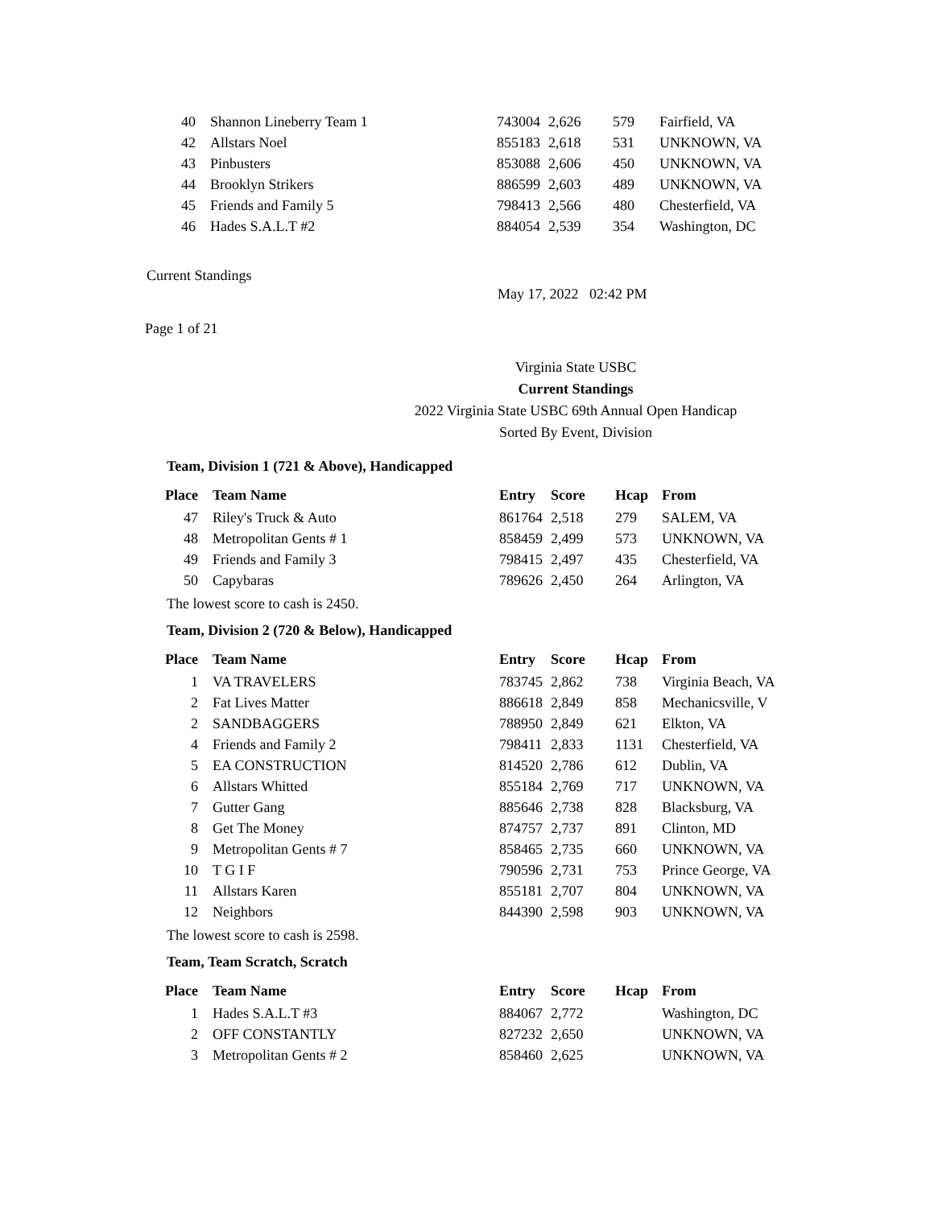| 40 | Shannon Lineberry Team 1 | 743004 | 2,626 | 579 | Fairfield, VA |
| 42 | Allstars Noel | 855183 | 2,618 | 531 | UNKNOWN, VA |
| 43 | Pinbusters | 853088 | 2,606 | 450 | UNKNOWN, VA |
| 44 | Brooklyn Strikers | 886599 | 2,603 | 489 | UNKNOWN, VA |
| 45 | Friends and Family 5 | 798413 | 2,566 | 480 | Chesterfield, VA |
| 46 | Hades S.A.L.T #2 | 884054 | 2,539 | 354 | Washington, DC |
Current Standings
May 17, 2022 02:42 PM
Page 1 of 21
Virginia State USBC
Current Standings
2022 Virginia State USBC 69th Annual Open Handicap
Sorted By Event, Division
Team, Division 1 (721 & Above), Handicapped
| Place | Team Name | Entry | Score | Hcap | From |
| --- | --- | --- | --- | --- | --- |
| 47 | Riley's Truck & Auto | 861764 | 2,518 | 279 | SALEM, VA |
| 48 | Metropolitan Gents # 1 | 858459 | 2,499 | 573 | UNKNOWN, VA |
| 49 | Friends and Family 3 | 798415 | 2,497 | 435 | Chesterfield, VA |
| 50 | Capybaras | 789626 | 2,450 | 264 | Arlington, VA |
The lowest score to cash is 2450.
Team, Division 2 (720 & Below), Handicapped
| Place | Team Name | Entry | Score | Hcap | From |
| --- | --- | --- | --- | --- | --- |
| 1 | VA TRAVELERS | 783745 | 2,862 | 738 | Virginia Beach, VA |
| 2 | Fat Lives Matter | 886618 | 2,849 | 858 | Mechanicsville, V |
| 2 | SANDBAGGERS | 788950 | 2,849 | 621 | Elkton, VA |
| 4 | Friends and Family 2 | 798411 | 2,833 | 1131 | Chesterfield, VA |
| 5 | EA CONSTRUCTION | 814520 | 2,786 | 612 | Dublin, VA |
| 6 | Allstars Whitted | 855184 | 2,769 | 717 | UNKNOWN, VA |
| 7 | Gutter Gang | 885646 | 2,738 | 828 | Blacksburg, VA |
| 8 | Get The Money | 874757 | 2,737 | 891 | Clinton, MD |
| 9 | Metropolitan Gents # 7 | 858465 | 2,735 | 660 | UNKNOWN, VA |
| 10 | T G I F | 790596 | 2,731 | 753 | Prince George, VA |
| 11 | Allstars Karen | 855181 | 2,707 | 804 | UNKNOWN, VA |
| 12 | Neighbors | 844390 | 2,598 | 903 | UNKNOWN, VA |
The lowest score to cash is 2598.
Team, Team Scratch, Scratch
| Place | Team Name | Entry | Score | Hcap | From |
| --- | --- | --- | --- | --- | --- |
| 1 | Hades S.A.L.T #3 | 884067 | 2,772 | | Washington, DC |
| 2 | OFF CONSTANTLY | 827232 | 2,650 | | UNKNOWN, VA |
| 3 | Metropolitan Gents # 2 | 858460 | 2,625 | | UNKNOWN, VA |